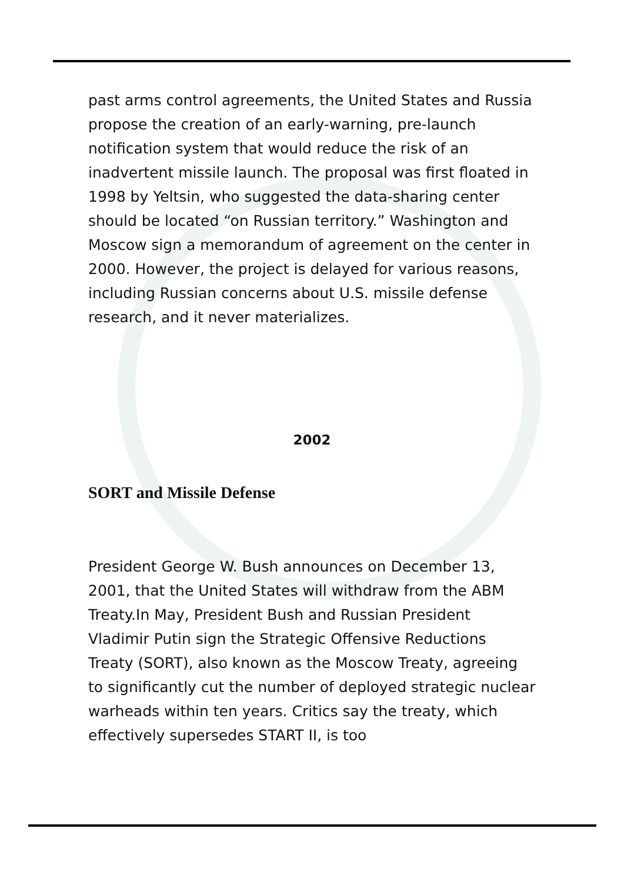past arms control agreements, the United States and Russia propose the creation of an early-warning, pre-launch notification system that would reduce the risk of an inadvertent missile launch. The proposal was first floated in 1998 by Yeltsin, who suggested the data-sharing center should be located “on Russian territory.” Washington and Moscow sign a memorandum of agreement on the center in 2000. However, the project is delayed for various reasons, including Russian concerns about U.S. missile defense research, and it never materializes.
2002
SORT and Missile Defense
President George W. Bush announces on December 13, 2001, that the United States will withdraw from the ABM Treaty.In May, President Bush and Russian President Vladimir Putin sign the Strategic Offensive Reductions Treaty (SORT), also known as the Moscow Treaty, agreeing to significantly cut the number of deployed strategic nuclear warheads within ten years. Critics say the treaty, which effectively supersedes START II, is too